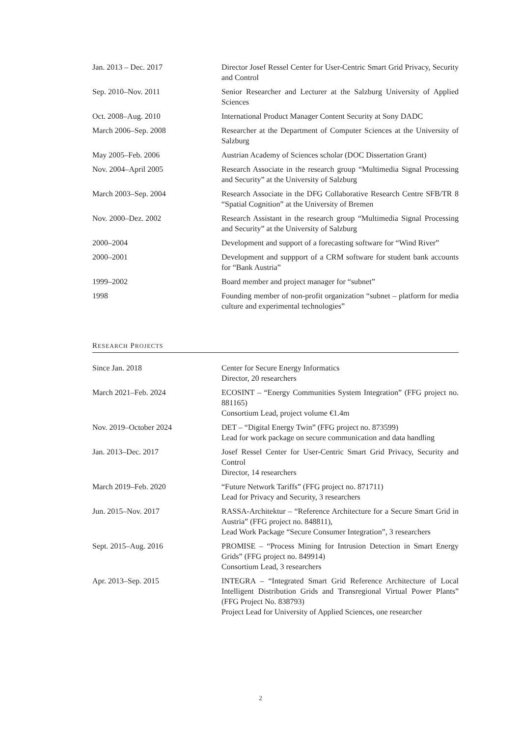| Jan. 2013 – Dec. 2017 | Director Josef Ressel Center for User-Centric Smart Grid Privacy, Security and Control |
| Sep. 2010–Nov. 2011 | Senior Researcher and Lecturer at the Salzburg University of Applied Sciences |
| Oct. 2008–Aug. 2010 | International Product Manager Content Security at Sony DADC |
| March 2006–Sep. 2008 | Researcher at the Department of Computer Sciences at the University of Salzburg |
| May 2005–Feb. 2006 | Austrian Academy of Sciences scholar (DOC Dissertation Grant) |
| Nov. 2004–April 2005 | Research Associate in the research group “Multimedia Signal Processing and Security” at the University of Salzburg |
| March 2003–Sep. 2004 | Research Associate in the DFG Collaborative Research Centre SFB/TR 8 “Spatial Cognition” at the University of Bremen |
| Nov. 2000–Dez. 2002 | Research Assistant in the research group “Multimedia Signal Processing and Security” at the University of Salzburg |
| 2000–2004 | Development and support of a forecasting software for “Wind River” |
| 2000–2001 | Development and suppport of a CRM software for student bank accounts for “Bank Austria” |
| 1999–2002 | Board member and project manager for “subnet” |
| 1998 | Founding member of non-profit organization “subnet – platform for media culture and experimental technologies” |
RESEARCH PROJECTS
| Since Jan. 2018 | Center for Secure Energy Informatics Director, 20 researchers |
| March 2021–Feb. 2024 | ECOSINT – “Energy Communities System Integration” (FFG project no. 881165) Consortium Lead, project volume €1.4m |
| Nov. 2019–October 2024 | DET – “Digital Energy Twin” (FFG project no. 873599) Lead for work package on secure communication and data handling |
| Jan. 2013–Dec. 2017 | Josef Ressel Center for User-Centric Smart Grid Privacy, Security and Control Director, 14 researchers |
| March 2019–Feb. 2020 | “Future Network Tariffs” (FFG project no. 871711) Lead for Privacy and Security, 3 researchers |
| Jun. 2015–Nov. 2017 | RASSA-Architektur – “Reference Architecture for a Secure Smart Grid in Austria” (FFG project no. 848811), Lead Work Package “Secure Consumer Integration”, 3 researchers |
| Sept. 2015–Aug. 2016 | PROMISE – “Process Mining for Intrusion Detection in Smart Energy Grids” (FFG project no. 849914) Consortium Lead, 3 researchers |
| Apr. 2013–Sep. 2015 | INTEGRA – “Integrated Smart Grid Reference Architecture of Local Intelligent Distribution Grids and Transregional Virtual Power Plants” (FFG Project No. 838793) Project Lead for University of Applied Sciences, one researcher |
2